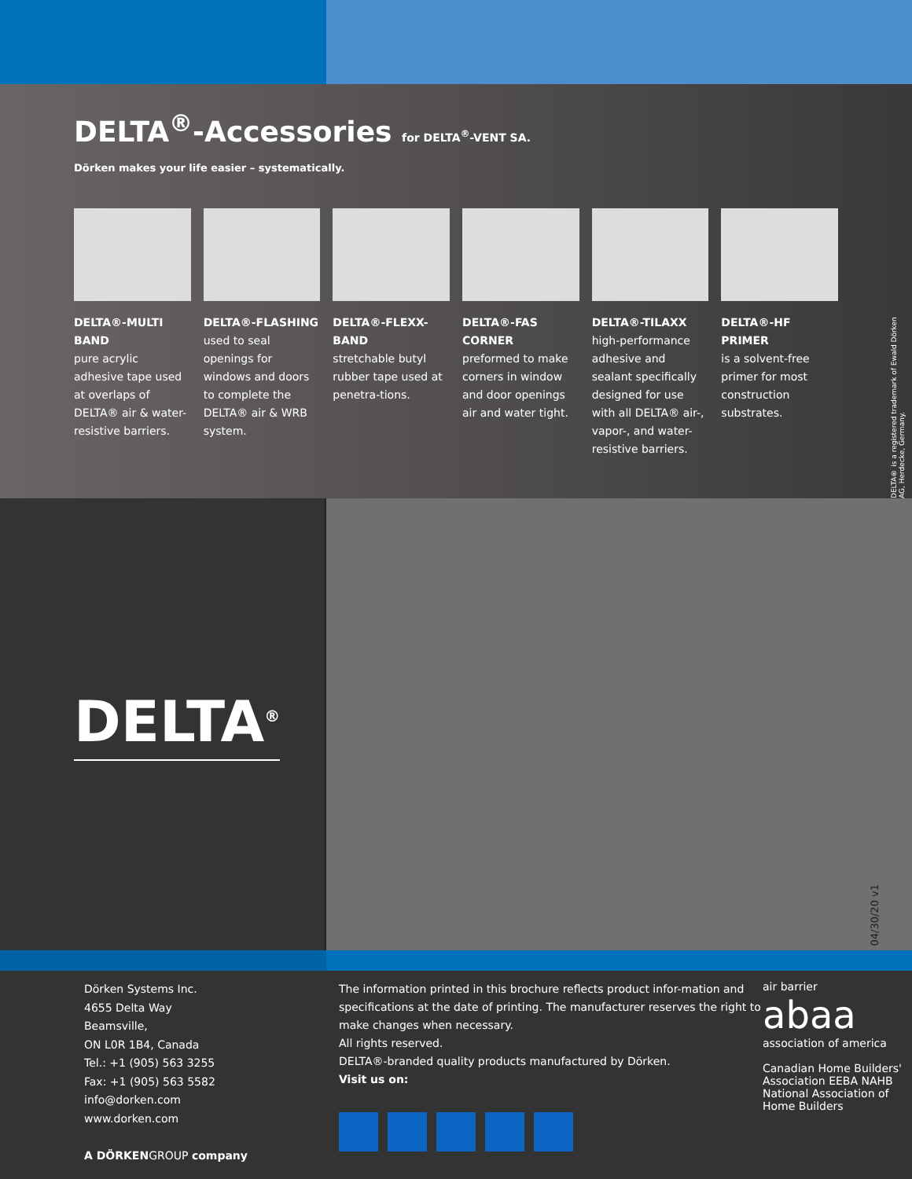DELTA<sup>®</sup>-Accessories for DELTA<sup>®</sup>-VENT SA.
Dörken makes your life easier – systematically.
DELTA®-MULTI BAND
pure acrylic adhesive tape used at overlaps of DELTA® air & water-resistive barriers.
DELTA®-FLASHING
used to seal openings for windows and doors to complete the DELTA® air & WRB system.
DELTA®-FLEXX-BAND
stretchable butyl rubber tape used at penetra-tions.
DELTA®-FAS CORNER
preformed to make corners in window and door openings air and water tight.
DELTA®-TILAXX
high-performance adhesive and sealant specifically designed for use with all DELTA® air-, vapor-, and water-resistive barriers.
DELTA®-HF PRIMER
is a solvent-free primer for most construction substrates.
DELTA® is a registered trademark of Ewald Dörken AG, Herdecke, Germany.
DELTA<sup>®</sup>
04/30/20 v1
Dörken Systems Inc.
4655 Delta Way
Beamsville,
ON L0R 1B4, Canada
Tel.: +1 (905) 563 3255
Fax: +1 (905) 563 5582
info@dorken.com
www.dorken.com
A DÖRKENGROUP company
The information printed in this brochure reflects product infor-mation and specifications at the date of printing. The manufacturer reserves the right to make changes when necessary.
All rights reserved.
DELTA®-branded quality products manufactured by Dörken.
Visit us on:
air barrier
abaa
association of america
Canadian Home Builders' Association EEBA NAHB National Association of Home Builders